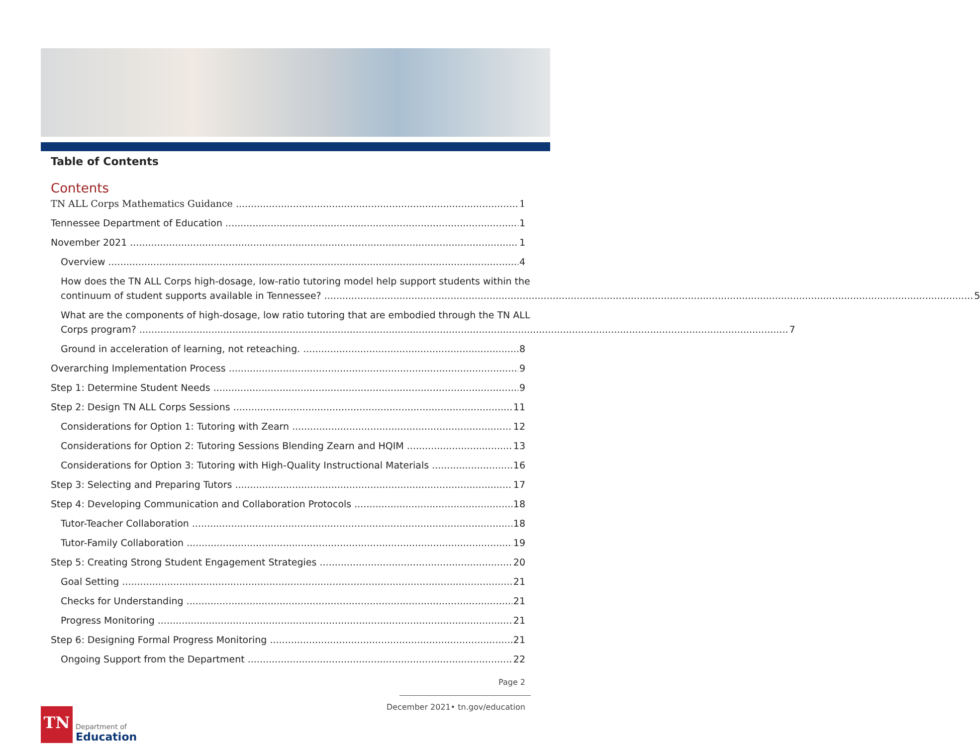Table of Contents
Contents
TN ALL Corps Mathematics Guidance 1
Tennessee Department of Education 1
November 2021 1
Overview 4
How does the TN ALL Corps high-dosage, low-ratio tutoring model help support students within the
continuum of student supports available in Tennessee? 5
What are the components of high-dosage, low ratio tutoring that are embodied through the TN ALL
Corps program? 7
Ground in acceleration of learning, not reteaching. 8
Overarching Implementation Process 9
Step 1: Determine Student Needs 9
Step 2: Design TN ALL Corps Sessions 11
Considerations for Option 1: Tutoring with Zearn 12
Considerations for Option 2: Tutoring Sessions Blending Zearn and HQIM 13
Considerations for Option 3: Tutoring with High-Quality Instructional Materials 16
Step 3: Selecting and Preparing Tutors 17
Step 4: Developing Communication and Collaboration Protocols 18
Tutor-Teacher Collaboration 18
Tutor-Family Collaboration 19
Step 5: Creating Strong Student Engagement Strategies 20
Goal Setting 21
Checks for Understanding 21
Progress Monitoring 21
Step 6: Designing Formal Progress Monitoring 21
Ongoing Support from the Department 22
Page 2
December 2021• tn.gov/education
TN
Department of
Education